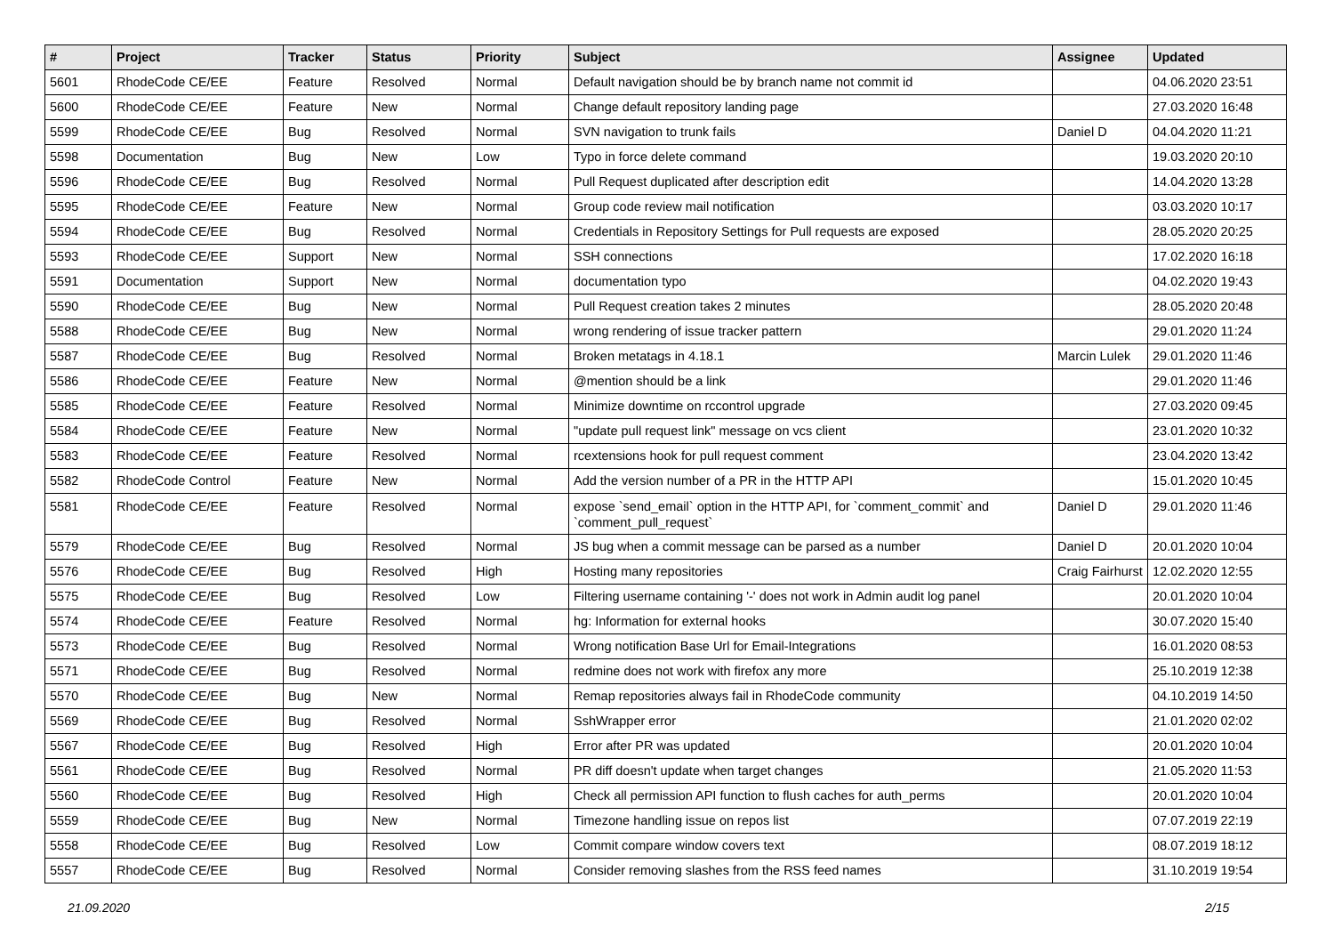| # | Project | Tracker | Status | Priority | Subject | Assignee | Updated |
| --- | --- | --- | --- | --- | --- | --- | --- |
| 5601 | RhodeCode CE/EE | Feature | Resolved | Normal | Default navigation should be by branch name not commit id | | 04.06.2020 23:51 |
| 5600 | RhodeCode CE/EE | Feature | New | Normal | Change default repository landing page | | 27.03.2020 16:48 |
| 5599 | RhodeCode CE/EE | Bug | Resolved | Normal | SVN navigation to trunk fails | Daniel D | 04.04.2020 11:21 |
| 5598 | Documentation | Bug | New | Low | Typo in force delete command | | 19.03.2020 20:10 |
| 5596 | RhodeCode CE/EE | Bug | Resolved | Normal | Pull Request duplicated after description edit | | 14.04.2020 13:28 |
| 5595 | RhodeCode CE/EE | Feature | New | Normal | Group code review mail notification | | 03.03.2020 10:17 |
| 5594 | RhodeCode CE/EE | Bug | Resolved | Normal | Credentials in Repository Settings for Pull requests are exposed | | 28.05.2020 20:25 |
| 5593 | RhodeCode CE/EE | Support | New | Normal | SSH connections | | 17.02.2020 16:18 |
| 5591 | Documentation | Support | New | Normal | documentation typo | | 04.02.2020 19:43 |
| 5590 | RhodeCode CE/EE | Bug | New | Normal | Pull Request creation takes 2 minutes | | 28.05.2020 20:48 |
| 5588 | RhodeCode CE/EE | Bug | New | Normal | wrong rendering of issue tracker pattern | | 29.01.2020 11:24 |
| 5587 | RhodeCode CE/EE | Bug | Resolved | Normal | Broken metatags in 4.18.1 | Marcin Lulek | 29.01.2020 11:46 |
| 5586 | RhodeCode CE/EE | Feature | New | Normal | @mention should be a link | | 29.01.2020 11:46 |
| 5585 | RhodeCode CE/EE | Feature | Resolved | Normal | Minimize downtime on rccontrol upgrade | | 27.03.2020 09:45 |
| 5584 | RhodeCode CE/EE | Feature | New | Normal | "update pull request link" message on vcs client | | 23.01.2020 10:32 |
| 5583 | RhodeCode CE/EE | Feature | Resolved | Normal | rcextensions hook for pull request comment | | 23.04.2020 13:42 |
| 5582 | RhodeCode Control | Feature | New | Normal | Add the version number of a PR in the HTTP API | | 15.01.2020 10:45 |
| 5581 | RhodeCode CE/EE | Feature | Resolved | Normal | expose `send_email` option in the HTTP API, for `comment_commit` and `comment_pull_request` | Daniel D | 29.01.2020 11:46 |
| 5579 | RhodeCode CE/EE | Bug | Resolved | Normal | JS bug when a commit message can be parsed as a number | Daniel D | 20.01.2020 10:04 |
| 5576 | RhodeCode CE/EE | Bug | Resolved | High | Hosting many repositories | Craig Fairhurst | 12.02.2020 12:55 |
| 5575 | RhodeCode CE/EE | Bug | Resolved | Low | Filtering username containing '-' does not work in Admin audit log panel | | 20.01.2020 10:04 |
| 5574 | RhodeCode CE/EE | Feature | Resolved | Normal | hg: Information for external hooks | | 30.07.2020 15:40 |
| 5573 | RhodeCode CE/EE | Bug | Resolved | Normal | Wrong notification Base Url for Email-Integrations | | 16.01.2020 08:53 |
| 5571 | RhodeCode CE/EE | Bug | Resolved | Normal | redmine does not work with firefox any more | | 25.10.2019 12:38 |
| 5570 | RhodeCode CE/EE | Bug | New | Normal | Remap repositories always fail in RhodeCode community | | 04.10.2019 14:50 |
| 5569 | RhodeCode CE/EE | Bug | Resolved | Normal | SshWrapper error | | 21.01.2020 02:02 |
| 5567 | RhodeCode CE/EE | Bug | Resolved | High | Error after PR was updated | | 20.01.2020 10:04 |
| 5561 | RhodeCode CE/EE | Bug | Resolved | Normal | PR diff doesn't update when target changes | | 21.05.2020 11:53 |
| 5560 | RhodeCode CE/EE | Bug | Resolved | High | Check all permission API function to flush caches for auth_perms | | 20.01.2020 10:04 |
| 5559 | RhodeCode CE/EE | Bug | New | Normal | Timezone handling issue on repos list | | 07.07.2019 22:19 |
| 5558 | RhodeCode CE/EE | Bug | Resolved | Low | Commit compare window covers text | | 08.07.2019 18:12 |
| 5557 | RhodeCode CE/EE | Bug | Resolved | Normal | Consider removing slashes from the RSS feed names | | 31.10.2019 19:54 |
21.09.2020 2/15